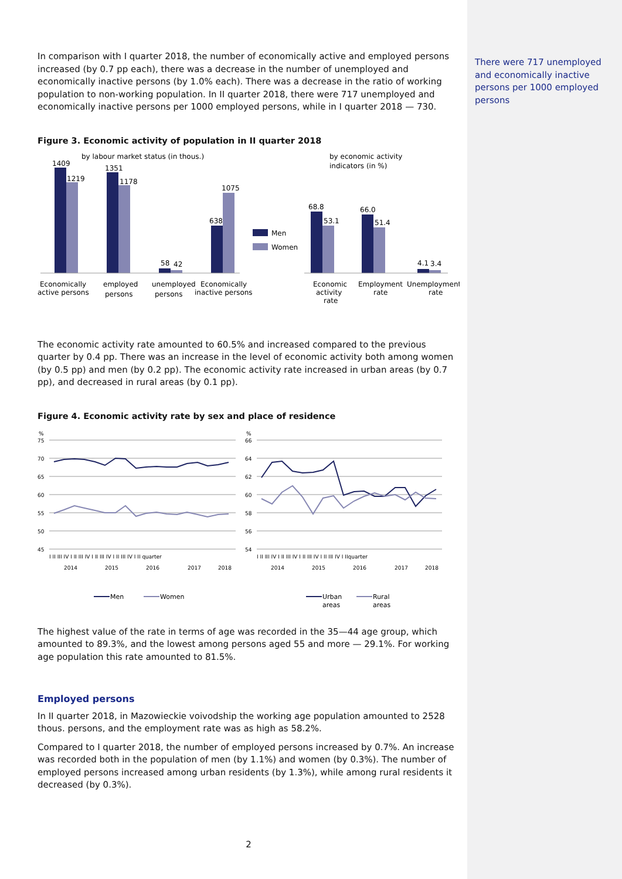There were 717 unemployed and economically inactive persons per 1000 employed persons
In comparison with I quarter 2018, the number of economically active and employed persons increased (by 0.7 pp each), there was a decrease in the number of unemployed and economically inactive persons (by 1.0% each). There was a decrease in the ratio of working population to non-working population. In II quarter 2018, there were 717 unemployed and economically inactive persons per 1000 employed persons, while in I quarter 2018 — 730.
Figure 3. Economic activity of population in II quarter 2018
by labour market status (in thous.)
by economic activity
indicators (in %)
1409
1219
1351
1178
58
42
638
1075
68.8
53.1
66.0
51.4
4.1
3.4
Men
Women
Economically
active persons
employed
persons
unemployed
persons
Economically
inactive persons
Economic
activity
rate
Employment
rate
Unemployment
rate
The economic activity rate amounted to 60.5% and increased compared to the previous quarter by 0.4 pp. There was an increase in the level of economic activity both among women (by 0.5 pp) and men (by 0.2 pp). The economic activity rate increased in urban areas (by 0.7 pp), and decreased in rural areas (by 0.1 pp).
Figure 4. Economic activity rate by sex and place of residence
%
75
70
65
60
55
50
45
%
66
64
62
60
58
56
54
I II III IV I II III IV I II III IV I II III IV I II quarter
I II III IV I II III IV I II III IV I II III IV I IIquarter
2014
2015
2016
2017
2018
2014
2015
2016
2017
2018
Men
Women
Urban
areas
Rural
areas
The highest value of the rate in terms of age was recorded in the 35—44 age group, which amounted to 89.3%, and the lowest among persons aged 55 and more — 29.1%. For working age population this rate amounted to 81.5%.
Employed persons
In II quarter 2018, in Mazowieckie voivodship the working age population amounted to 2528 thous. persons, and the employment rate was as high as 58.2%.
Compared to I quarter 2018, the number of employed persons increased by 0.7%. An increase was recorded both in the population of men (by 1.1%) and women (by 0.3%). The number of employed persons increased among urban residents (by 1.3%), while among rural residents it decreased (by 0.3%).
2